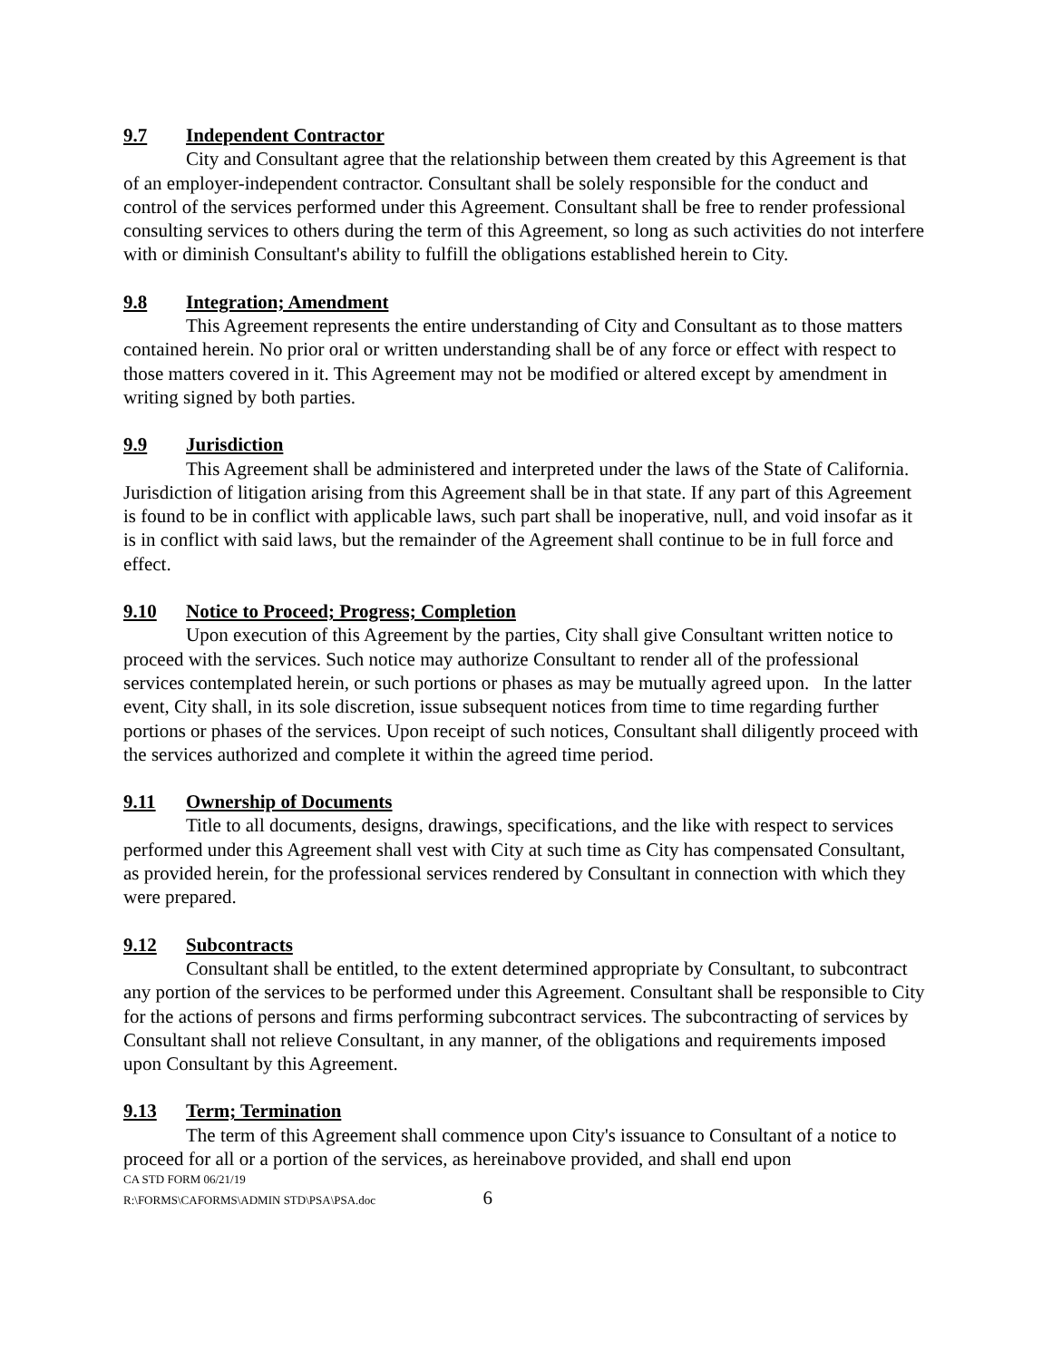9.7 Independent Contractor
City and Consultant agree that the relationship between them created by this Agreement is that of an employer-independent contractor. Consultant shall be solely responsible for the conduct and control of the services performed under this Agreement. Consultant shall be free to render professional consulting services to others during the term of this Agreement, so long as such activities do not interfere with or diminish Consultant's ability to fulfill the obligations established herein to City.
9.8 Integration; Amendment
This Agreement represents the entire understanding of City and Consultant as to those matters contained herein. No prior oral or written understanding shall be of any force or effect with respect to those matters covered in it. This Agreement may not be modified or altered except by amendment in writing signed by both parties.
9.9 Jurisdiction
This Agreement shall be administered and interpreted under the laws of the State of California. Jurisdiction of litigation arising from this Agreement shall be in that state. If any part of this Agreement is found to be in conflict with applicable laws, such part shall be inoperative, null, and void insofar as it is in conflict with said laws, but the remainder of the Agreement shall continue to be in full force and effect.
9.10 Notice to Proceed; Progress; Completion
Upon execution of this Agreement by the parties, City shall give Consultant written notice to proceed with the services. Such notice may authorize Consultant to render all of the professional services contemplated herein, or such portions or phases as may be mutually agreed upon. In the latter event, City shall, in its sole discretion, issue subsequent notices from time to time regarding further portions or phases of the services. Upon receipt of such notices, Consultant shall diligently proceed with the services authorized and complete it within the agreed time period.
9.11 Ownership of Documents
Title to all documents, designs, drawings, specifications, and the like with respect to services performed under this Agreement shall vest with City at such time as City has compensated Consultant, as provided herein, for the professional services rendered by Consultant in connection with which they were prepared.
9.12 Subcontracts
Consultant shall be entitled, to the extent determined appropriate by Consultant, to subcontract any portion of the services to be performed under this Agreement. Consultant shall be responsible to City for the actions of persons and firms performing subcontract services. The subcontracting of services by Consultant shall not relieve Consultant, in any manner, of the obligations and requirements imposed upon Consultant by this Agreement.
9.13 Term; Termination
The term of this Agreement shall commence upon City's issuance to Consultant of a notice to proceed for all or a portion of the services, as hereinabove provided, and shall end upon
CA STD FORM 06/21/19
R:\FORMS\CAFORMS\ADMIN STD\PSA\PSA.doc 6